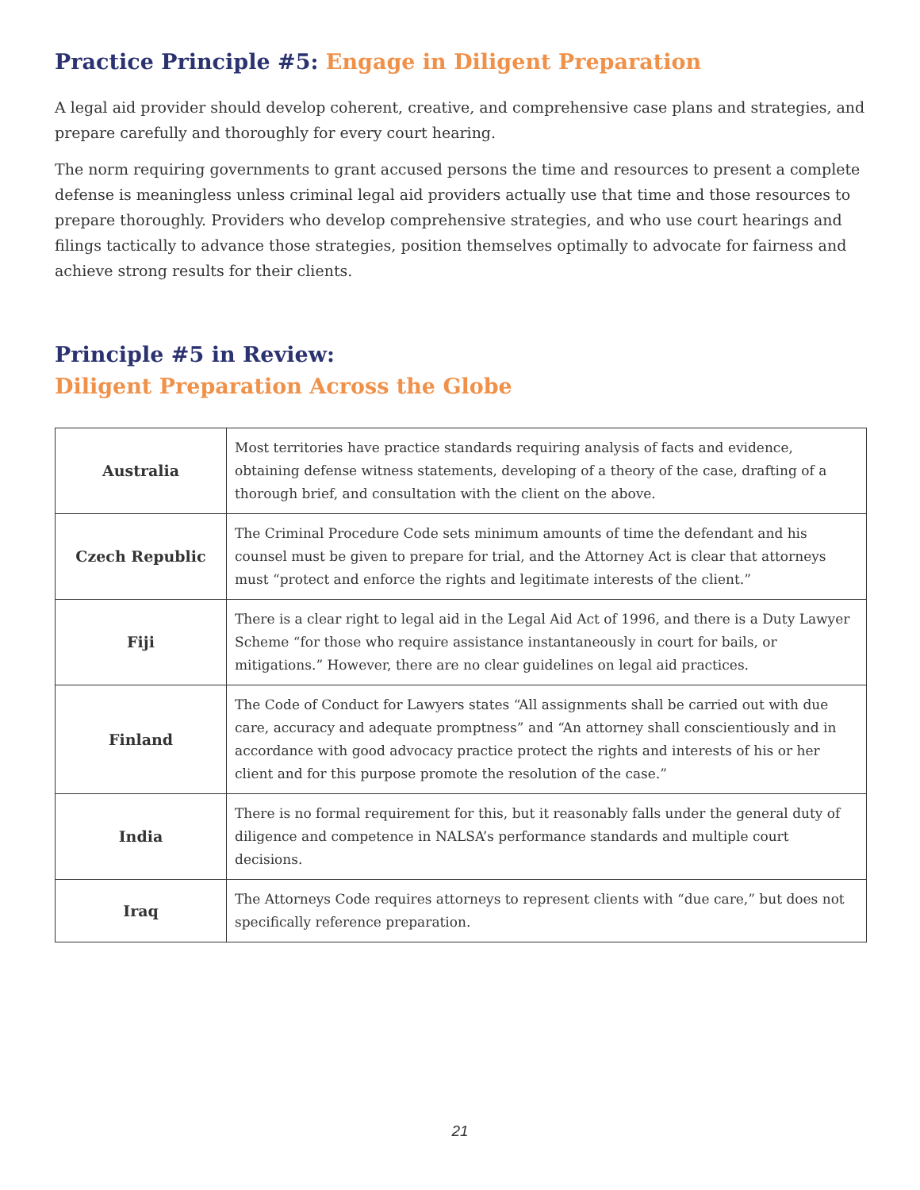Practice Principle #5: Engage in Diligent Preparation
A legal aid provider should develop coherent, creative, and comprehensive case plans and strategies, and prepare carefully and thoroughly for every court hearing.
The norm requiring governments to grant accused persons the time and resources to present a complete defense is meaningless unless criminal legal aid providers actually use that time and those resources to prepare thoroughly. Providers who develop comprehensive strategies, and who use court hearings and filings tactically to advance those strategies, position themselves optimally to advocate for fairness and achieve strong results for their clients.
Principle #5 in Review:
Diligent Preparation Across the Globe
| Australia | Most territories have practice standards requiring analysis of facts and evidence, obtaining defense witness statements, developing of a theory of the case, drafting of a thorough brief, and consultation with the client on the above. |
| Czech Republic | The Criminal Procedure Code sets minimum amounts of time the defendant and his counsel must be given to prepare for trial, and the Attorney Act is clear that attorneys must “protect and enforce the rights and legitimate interests of the client.” |
| Fiji | There is a clear right to legal aid in the Legal Aid Act of 1996, and there is a Duty Lawyer Scheme “for those who require assistance instantaneously in court for bails, or mitigations.” However, there are no clear guidelines on legal aid practices. |
| Finland | The Code of Conduct for Lawyers states “All assignments shall be carried out with due care, accuracy and adequate promptness” and “An attorney shall conscientiously and in accordance with good advocacy practice protect the rights and interests of his or her client and for this purpose promote the resolution of the case.” |
| India | There is no formal requirement for this, but it reasonably falls under the general duty of diligence and competence in NALSA’s performance standards and multiple court decisions. |
| Iraq | The Attorneys Code requires attorneys to represent clients with “due care,” but does not specifically reference preparation. |
21